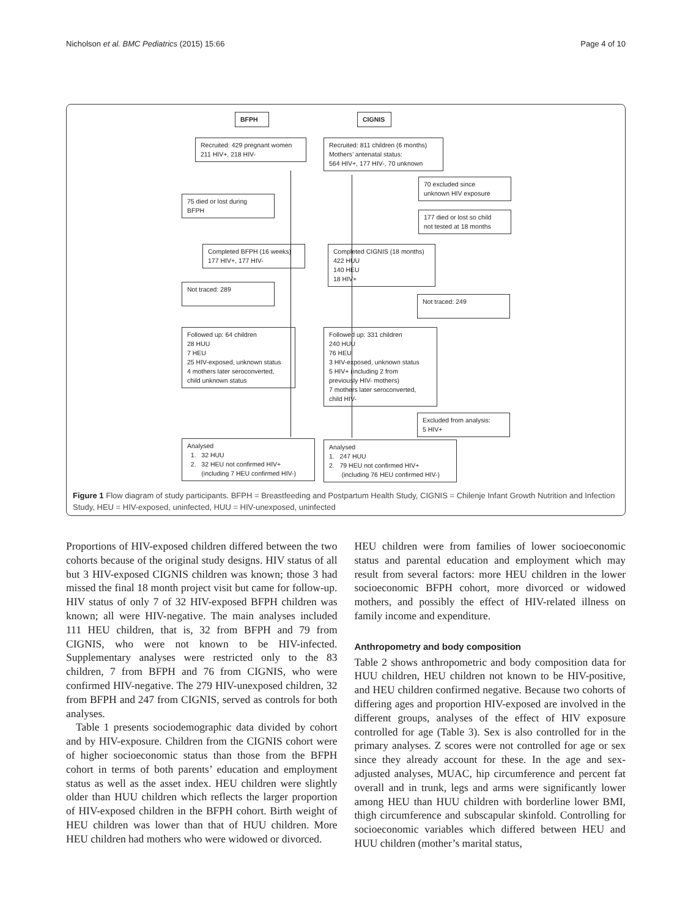Nicholson et al. BMC Pediatrics (2015) 15:66 Page 4 of 10
BFPH CIGNIS
Recruited: 429 pregnant women
211 HIV+, 218 HIV-
Recruited: 811 children (6 months)
Mothers’ antenatal status:
564 HIV+, 177 HIV-, 70 unknown
70 excluded since
unknown HIV exposure
75 died or lost during
BFPH
177 died or lost so child
not tested at 18 months
Completed BFPH (16 weeks)
177 HIV+, 177 HIV-
Completed CIGNIS (18 months)
422 HUU
140 HEU
18 HIV+
Not traced: 289
Not traced: 249
Followed up: 64 children
28 HUU
7 HEU
25 HIV-exposed, unknown status
4 mothers later seroconverted,
child unknown status
Followed up: 331 children
240 HUU
76 HEU
3 HIV-exposed, unknown status
5 HIV+ (including 2 from
previously HIV- mothers)
7 mothers later seroconverted,
child HIV-
Excluded from analysis:
5 HIV+
Analysed
1. 32 HUU
2. 32 HEU not confirmed HIV+
(including 7 HEU confirmed HIV-)
Analysed
1. 247 HUU
2. 79 HEU not confirmed HIV+
(including 76 HEU confirmed HIV-)
Figure 1 Flow diagram of study participants. BFPH = Breastfeeding and Postpartum Health Study, CIGNIS = Chilenje Infant Growth Nutrition and Infection Study, HEU = HIV-exposed, uninfected, HUU = HIV-unexposed, uninfected
Proportions of HIV-exposed children differed between the two cohorts because of the original study designs. HIV status of all but 3 HIV-exposed CIGNIS children was known; those 3 had missed the final 18 month project visit but came for follow-up. HIV status of only 7 of 32 HIV-exposed BFPH children was known; all were HIV-negative. The main analyses included 111 HEU children, that is, 32 from BFPH and 79 from CIGNIS, who were not known to be HIV-infected. Supplementary analyses were restricted only to the 83 children, 7 from BFPH and 76 from CIGNIS, who were confirmed HIV-negative. The 279 HIV-unexposed children, 32 from BFPH and 247 from CIGNIS, served as controls for both analyses.
Table 1 presents sociodemographic data divided by cohort and by HIV-exposure. Children from the CIGNIS cohort were of higher socioeconomic status than those from the BFPH cohort in terms of both parents’ education and employment status as well as the asset index. HEU children were slightly older than HUU children which reflects the larger proportion of HIV-exposed children in the BFPH cohort. Birth weight of HEU children was lower than that of HUU children. More HEU children had mothers who were widowed or divorced.
HEU children were from families of lower socioeconomic status and parental education and employment which may result from several factors: more HEU children in the lower socioeconomic BFPH cohort, more divorced or widowed mothers, and possibly the effect of HIV-related illness on family income and expenditure.
Anthropometry and body composition
Table 2 shows anthropometric and body composition data for HUU children, HEU children not known to be HIV-positive, and HEU children confirmed negative. Because two cohorts of differing ages and proportion HIV-exposed are involved in the different groups, analyses of the effect of HIV exposure controlled for age (Table 3). Sex is also controlled for in the primary analyses. Z scores were not controlled for age or sex since they already account for these. In the age and sex-adjusted analyses, MUAC, hip circumference and percent fat overall and in trunk, legs and arms were significantly lower among HEU than HUU children with borderline lower BMI, thigh circumference and subscapular skinfold. Controlling for socioeconomic variables which differed between HEU and HUU children (mother’s marital status,